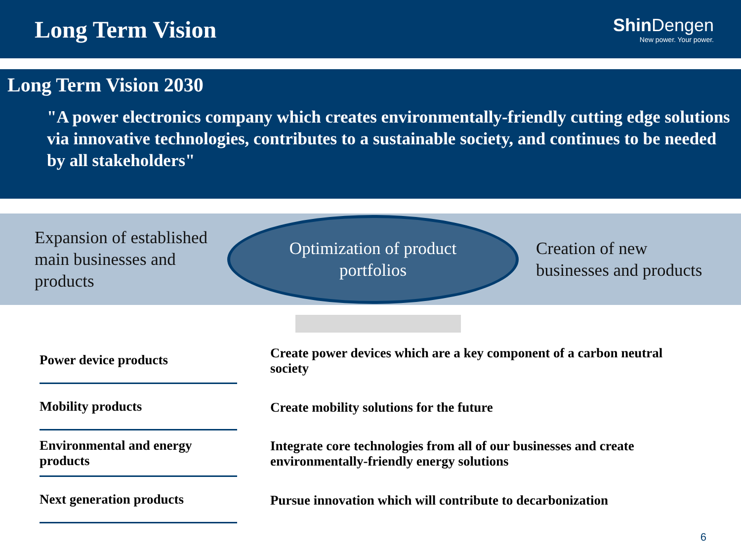Long Term Vision
Shin Dengen
New power. Your power.
Long Term Vision 2030
"A power electronics company which creates environmentally-friendly cutting edge solutions via innovative technologies, contributes to a sustainable society, and continues to be needed by all stakeholders"
Expansion of established main businesses and products
Optimization of product
portfolios
Creation of new
businesses and products
Power device products
Create power devices which are a key component of a carbon neutral society
Mobility products
Create mobility solutions for the future
Environmental and energy products
Integrate core technologies from all of our businesses and create environmentally-friendly energy solutions
Next generation products
Pursue innovation which will contribute to decarbonization
6